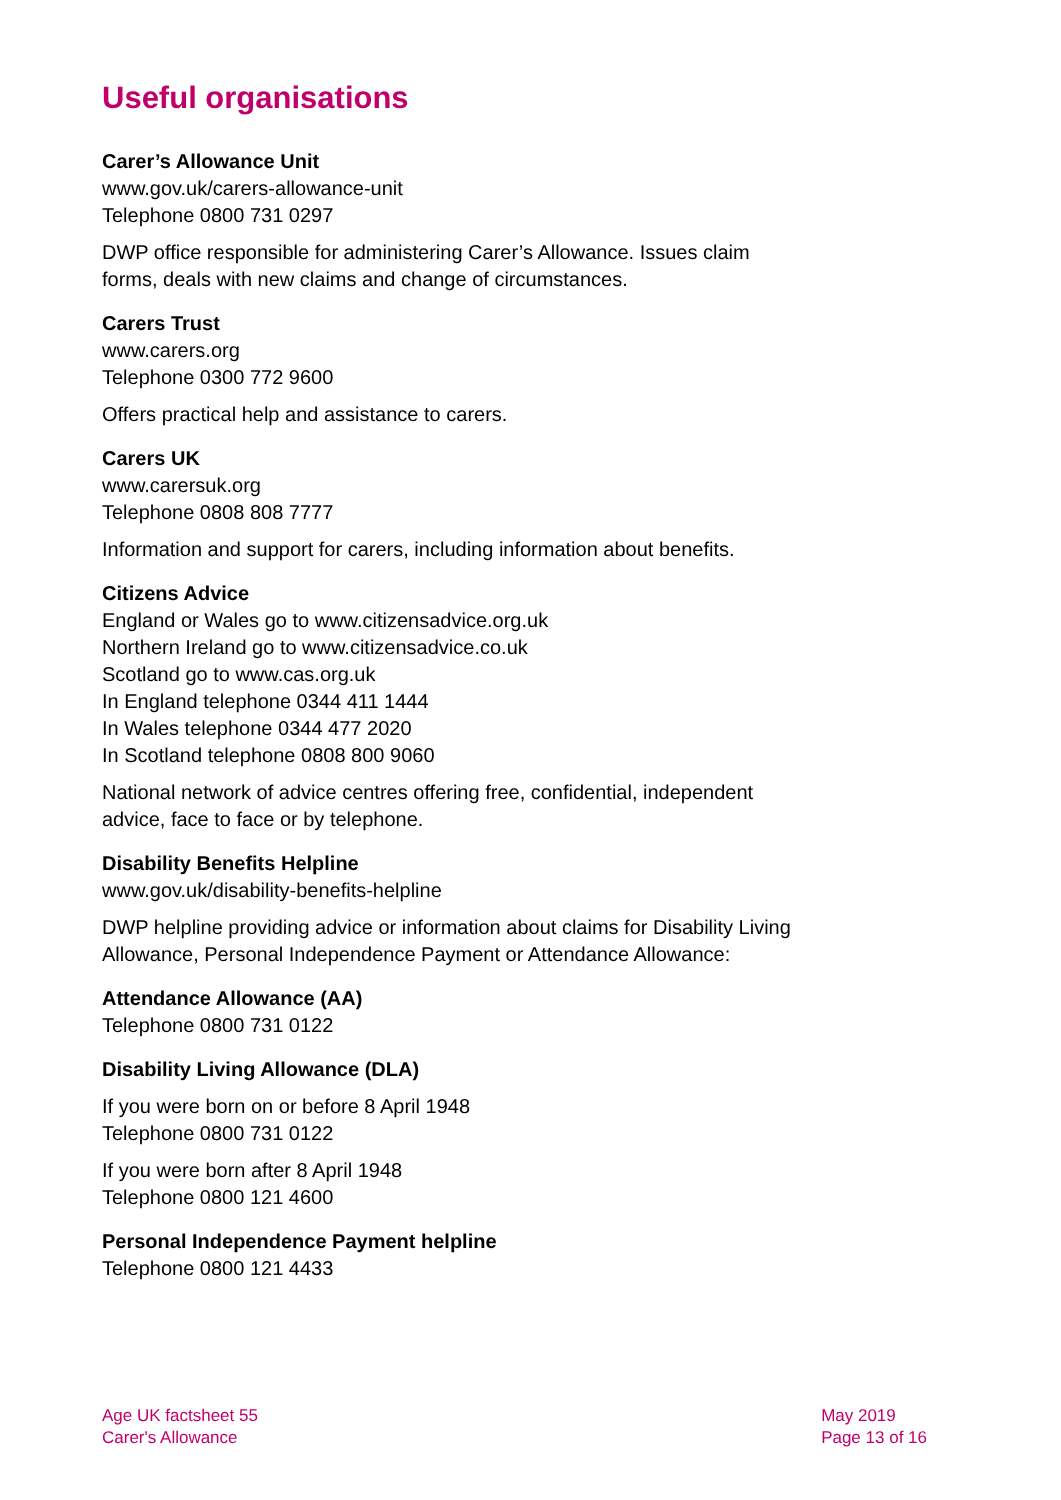Useful organisations
Carer’s Allowance Unit
www.gov.uk/carers-allowance-unit
Telephone 0800 731 0297
DWP office responsible for administering Carer’s Allowance. Issues claim forms, deals with new claims and change of circumstances.
Carers Trust
www.carers.org
Telephone 0300 772 9600
Offers practical help and assistance to carers.
Carers UK
www.carersuk.org
Telephone 0808 808 7777
Information and support for carers, including information about benefits.
Citizens Advice
England or Wales go to www.citizensadvice.org.uk
Northern Ireland go to www.citizensadvice.co.uk
Scotland go to www.cas.org.uk
In England telephone 0344 411 1444
In Wales telephone 0344 477 2020
In Scotland telephone 0808 800 9060
National network of advice centres offering free, confidential, independent advice, face to face or by telephone.
Disability Benefits Helpline
www.gov.uk/disability-benefits-helpline
DWP helpline providing advice or information about claims for Disability Living Allowance, Personal Independence Payment or Attendance Allowance:
Attendance Allowance (AA)
Telephone 0800 731 0122
Disability Living Allowance (DLA)
If you were born on or before 8 April 1948
Telephone 0800 731 0122
If you were born after 8 April 1948
Telephone 0800 121 4600
Personal Independence Payment helpline
Telephone 0800 121 4433
Age UK factsheet 55
Carer's Allowance
May 2019
Page 13 of 16